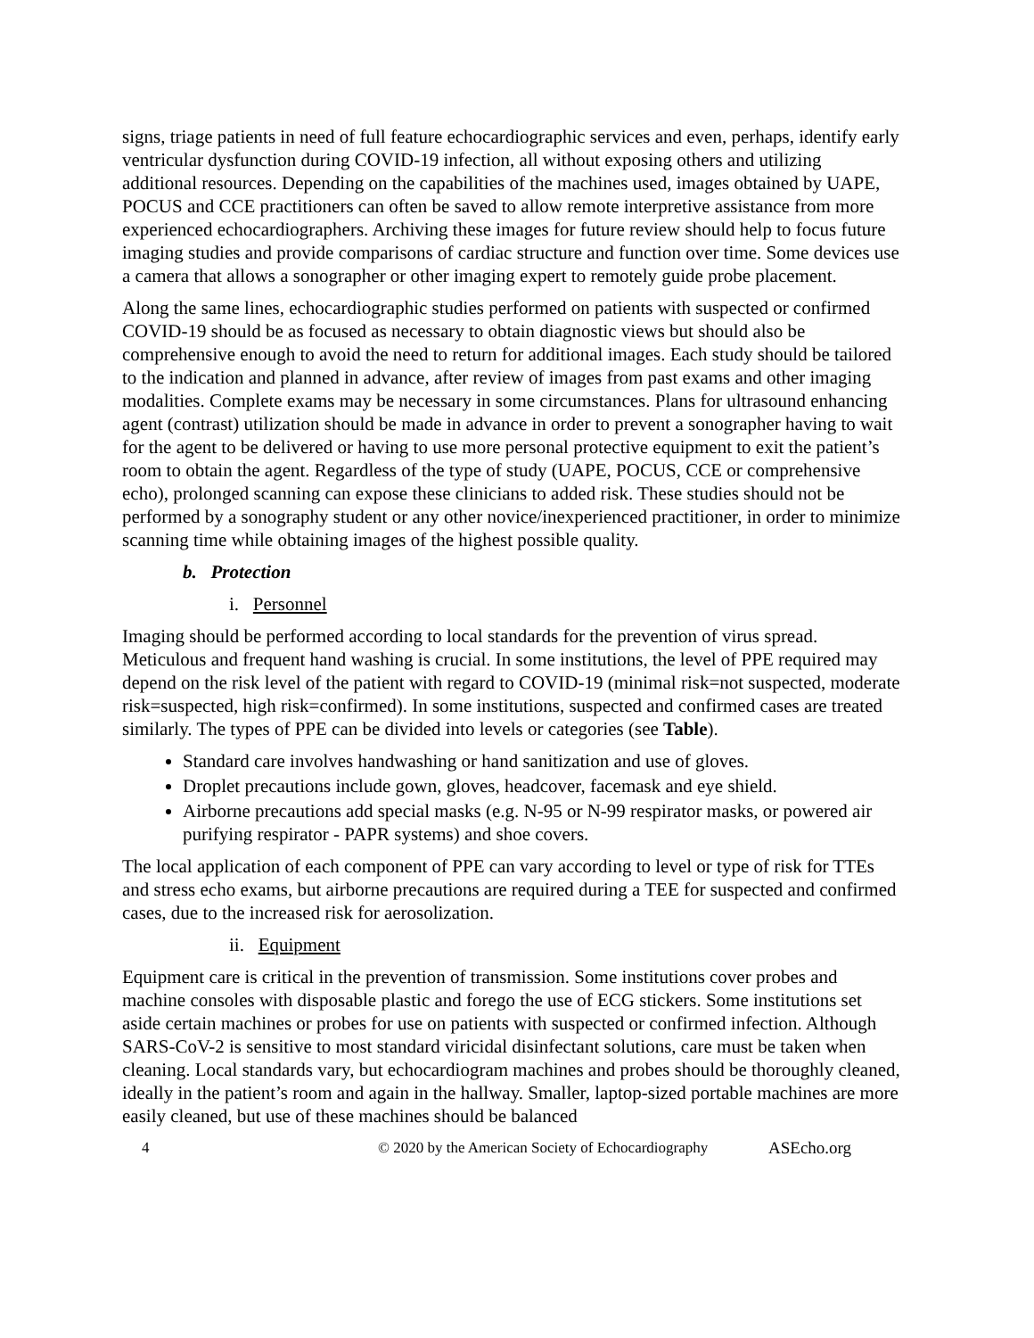signs, triage patients in need of full feature echocardiographic services and even, perhaps, identify early ventricular dysfunction during COVID-19 infection, all without exposing others and utilizing additional resources. Depending on the capabilities of the machines used, images obtained by UAPE, POCUS and CCE practitioners can often be saved to allow remote interpretive assistance from more experienced echocardiographers. Archiving these images for future review should help to focus future imaging studies and provide comparisons of cardiac structure and function over time. Some devices use a camera that allows a sonographer or other imaging expert to remotely guide probe placement.
Along the same lines, echocardiographic studies performed on patients with suspected or confirmed COVID-19 should be as focused as necessary to obtain diagnostic views but should also be comprehensive enough to avoid the need to return for additional images. Each study should be tailored to the indication and planned in advance, after review of images from past exams and other imaging modalities. Complete exams may be necessary in some circumstances. Plans for ultrasound enhancing agent (contrast) utilization should be made in advance in order to prevent a sonographer having to wait for the agent to be delivered or having to use more personal protective equipment to exit the patient’s room to obtain the agent. Regardless of the type of study (UAPE, POCUS, CCE or comprehensive echo), prolonged scanning can expose these clinicians to added risk. These studies should not be performed by a sonography student or any other novice/inexperienced practitioner, in order to minimize scanning time while obtaining images of the highest possible quality.
b. Protection
i. Personnel
Imaging should be performed according to local standards for the prevention of virus spread. Meticulous and frequent hand washing is crucial. In some institutions, the level of PPE required may depend on the risk level of the patient with regard to COVID-19 (minimal risk=not suspected, moderate risk=suspected, high risk=confirmed). In some institutions, suspected and confirmed cases are treated similarly. The types of PPE can be divided into levels or categories (see Table).
Standard care involves handwashing or hand sanitization and use of gloves.
Droplet precautions include gown, gloves, headcover, facemask and eye shield.
Airborne precautions add special masks (e.g. N-95 or N-99 respirator masks, or powered air purifying respirator - PAPR systems) and shoe covers.
The local application of each component of PPE can vary according to level or type of risk for TTEs and stress echo exams, but airborne precautions are required during a TEE for suspected and confirmed cases, due to the increased risk for aerosolization.
ii. Equipment
Equipment care is critical in the prevention of transmission. Some institutions cover probes and machine consoles with disposable plastic and forego the use of ECG stickers. Some institutions set aside certain machines or probes for use on patients with suspected or confirmed infection. Although SARS-CoV-2 is sensitive to most standard viricidal disinfectant solutions, care must be taken when cleaning. Local standards vary, but echocardiogram machines and probes should be thoroughly cleaned, ideally in the patient’s room and again in the hallway. Smaller, laptop-sized portable machines are more easily cleaned, but use of these machines should be balanced
4 © 2020 by the American Society of Echocardiography ASEcho.org